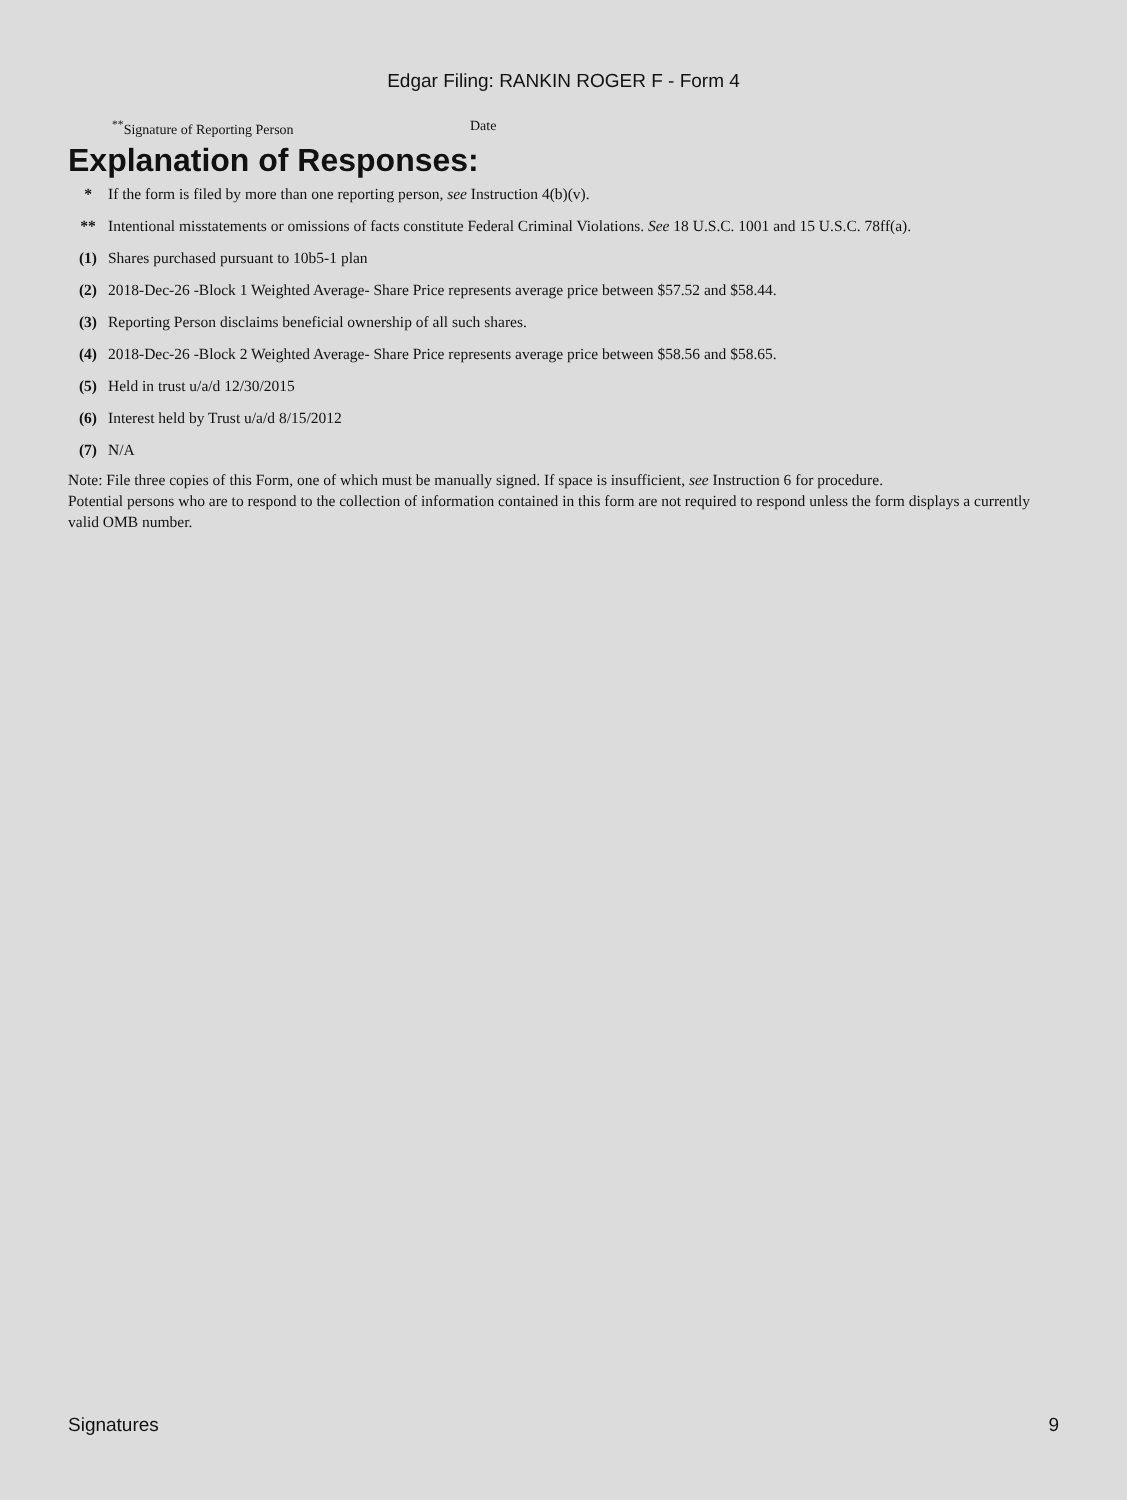Edgar Filing: RANKIN ROGER F - Form 4
<sup>**</sup> Signature of Reporting Person Date
Explanation of Responses:
| * | If the form is filed by more than one reporting person, see Instruction 4(b)(v). |
| ** | Intentional misstatements or omissions of facts constitute Federal Criminal Violations. See 18 U.S.C. 1001 and 15 U.S.C. 78ff(a). |
| (1) | Shares purchased pursuant to 10b5-1 plan |
| (2) | 2018-Dec-26 -Block 1 Weighted Average- Share Price represents average price between $57.52 and $58.44. |
| (3) | Reporting Person disclaims beneficial ownership of all such shares. |
| (4) | 2018-Dec-26 -Block 2 Weighted Average- Share Price represents average price between $58.56 and $58.65. |
| (5) | Held in trust u/a/d 12/30/2015 |
| (6) | Interest held by Trust u/a/d 8/15/2012 |
| (7) | N/A |
Note: File three copies of this Form, one of which must be manually signed. If space is insufficient, see Instruction 6 for procedure.
Potential persons who are to respond to the collection of information contained in this form are not required to respond unless the form displays a currently valid OMB number.
Signatures 9